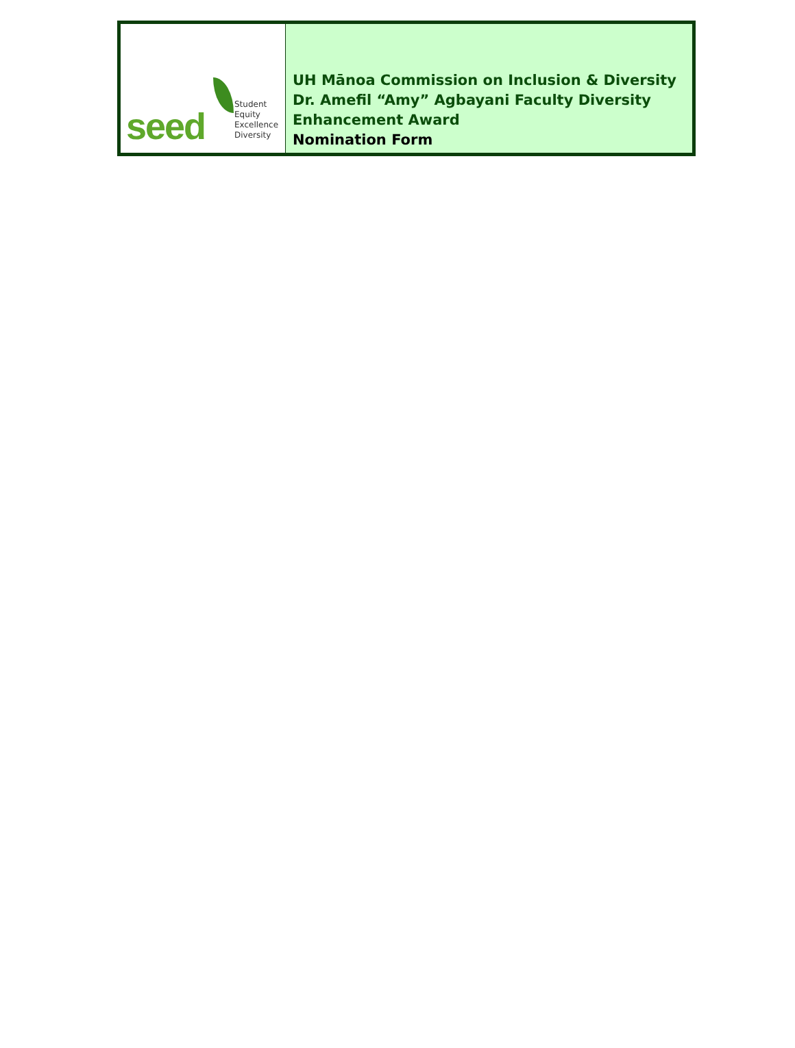seed
Student
Equity
Excellence
Diversity
UH Mānoa Commission on Inclusion & Diversity
Dr. Amefil “Amy” Agbayani Faculty Diversity
Enhancement Award
Nomination Form